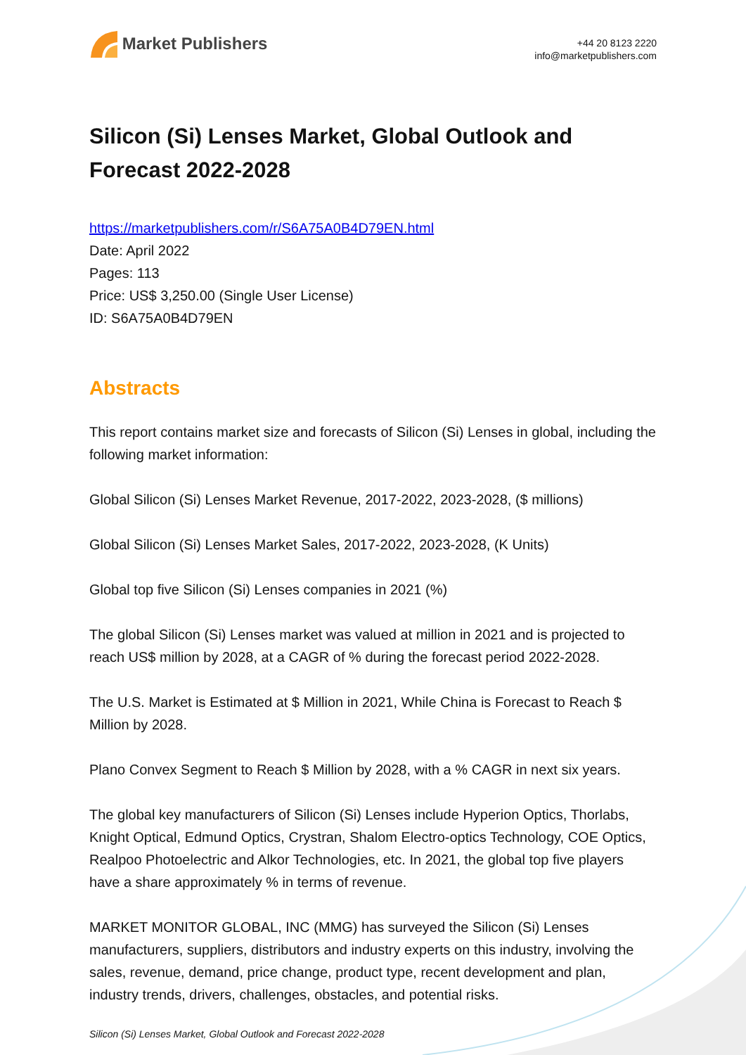Market Publishers
+44 20 8123 2220
info@marketpublishers.com
Silicon (Si) Lenses Market, Global Outlook and Forecast 2022-2028
https://marketpublishers.com/r/S6A75A0B4D79EN.html
Date: April 2022
Pages: 113
Price: US$ 3,250.00 (Single User License)
ID: S6A75A0B4D79EN
Abstracts
This report contains market size and forecasts of Silicon (Si) Lenses in global, including the following market information:
Global Silicon (Si) Lenses Market Revenue, 2017-2022, 2023-2028, ($ millions)
Global Silicon (Si) Lenses Market Sales, 2017-2022, 2023-2028, (K Units)
Global top five Silicon (Si) Lenses companies in 2021 (%)
The global Silicon (Si) Lenses market was valued at million in 2021 and is projected to reach US$ million by 2028, at a CAGR of % during the forecast period 2022-2028.
The U.S. Market is Estimated at $ Million in 2021, While China is Forecast to Reach $ Million by 2028.
Plano Convex Segment to Reach $ Million by 2028, with a % CAGR in next six years.
The global key manufacturers of Silicon (Si) Lenses include Hyperion Optics, Thorlabs, Knight Optical, Edmund Optics, Crystran, Shalom Electro-optics Technology, COE Optics, Realpoo Photoelectric and Alkor Technologies, etc. In 2021, the global top five players have a share approximately % in terms of revenue.
MARKET MONITOR GLOBAL, INC (MMG) has surveyed the Silicon (Si) Lenses manufacturers, suppliers, distributors and industry experts on this industry, involving the sales, revenue, demand, price change, product type, recent development and plan, industry trends, drivers, challenges, obstacles, and potential risks.
Silicon (Si) Lenses Market, Global Outlook and Forecast 2022-2028